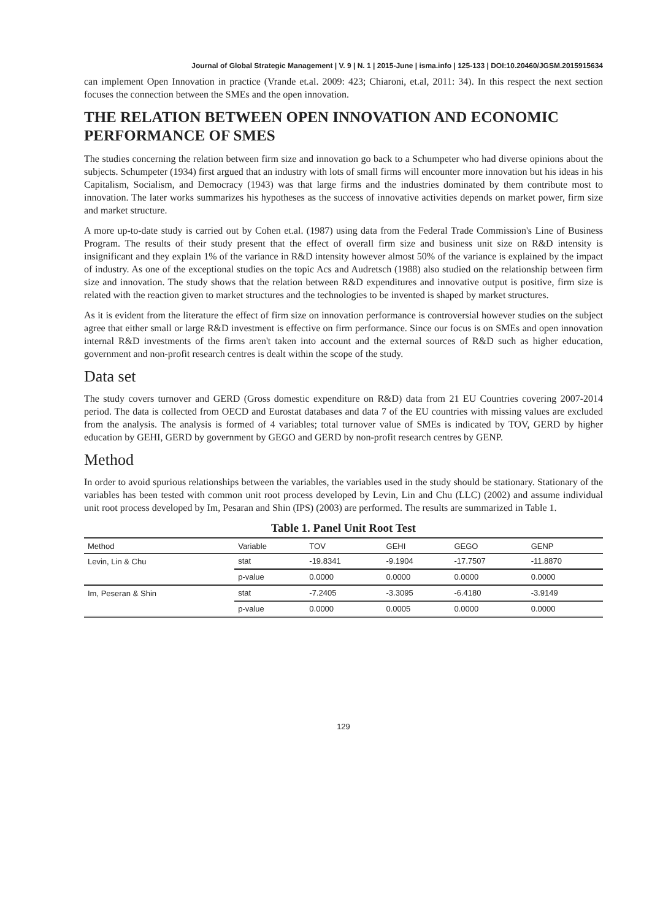Journal of Global Strategic Management | V. 9 | N. 1 | 2015-June | isma.info | 125-133 | DOI:10.20460/JGSM.2015915634
can implement Open Innovation in practice (Vrande et.al. 2009: 423; Chiaroni, et.al, 2011: 34). In this respect the next section focuses the connection between the SMEs and the open innovation.
THE RELATION BETWEEN OPEN INNOVATION AND ECONOMIC PERFORMANCE OF SMES
The studies concerning the relation between firm size and innovation go back to a Schumpeter who had diverse opinions about the subjects. Schumpeter (1934) first argued that an industry with lots of small firms will encounter more innovation but his ideas in his Capitalism, Socialism, and Democracy (1943) was that large firms and the industries dominated by them contribute most to innovation. The later works summarizes his hypotheses as the success of innovative activities depends on market power, firm size and market structure.
A more up-to-date study is carried out by Cohen et.al. (1987) using data from the Federal Trade Commission's Line of Business Program. The results of their study present that the effect of overall firm size and business unit size on R&D intensity is insignificant and they explain 1% of the variance in R&D intensity however almost 50% of the variance is explained by the impact of industry. As one of the exceptional studies on the topic Acs and Audretsch (1988) also studied on the relationship between firm size and innovation. The study shows that the relation between R&D expenditures and innovative output is positive, firm size is related with the reaction given to market structures and the technologies to be invented is shaped by market structures.
As it is evident from the literature the effect of firm size on innovation performance is controversial however studies on the subject agree that either small or large R&D investment is effective on firm performance. Since our focus is on SMEs and open innovation internal R&D investments of the firms aren't taken into account and the external sources of R&D such as higher education, government and non-profit research centres is dealt within the scope of the study.
Data set
The study covers turnover and GERD (Gross domestic expenditure on R&D) data from 21 EU Countries covering 2007-2014 period. The data is collected from OECD and Eurostat databases and data 7 of the EU countries with missing values are excluded from the analysis. The analysis is formed of 4 variables; total turnover value of SMEs is indicated by TOV, GERD by higher education by GEHI, GERD by government by GEGO and GERD by non-profit research centres by GENP.
Method
In order to avoid spurious relationships between the variables, the variables used in the study should be stationary. Stationary of the variables has been tested with common unit root process developed by Levin, Lin and Chu (LLC) (2002) and assume individual unit root process developed by Im, Pesaran and Shin (IPS) (2003) are performed. The results are summarized in Table 1.
Table 1. Panel Unit Root Test
| Method | Variable | TOV | GEHI | GEGO | GENP |
| --- | --- | --- | --- | --- | --- |
| Levin, Lin & Chu | stat | -19.8341 | -9.1904 | -17.7507 | -11.8870 |
| | p-value | 0.0000 | 0.0000 | 0.0000 | 0.0000 |
| Im, Peseran & Shin | stat | -7.2405 | -3.3095 | -6.4180 | -3.9149 |
| | p-value | 0.0000 | 0.0005 | 0.0000 | 0.0000 |
129